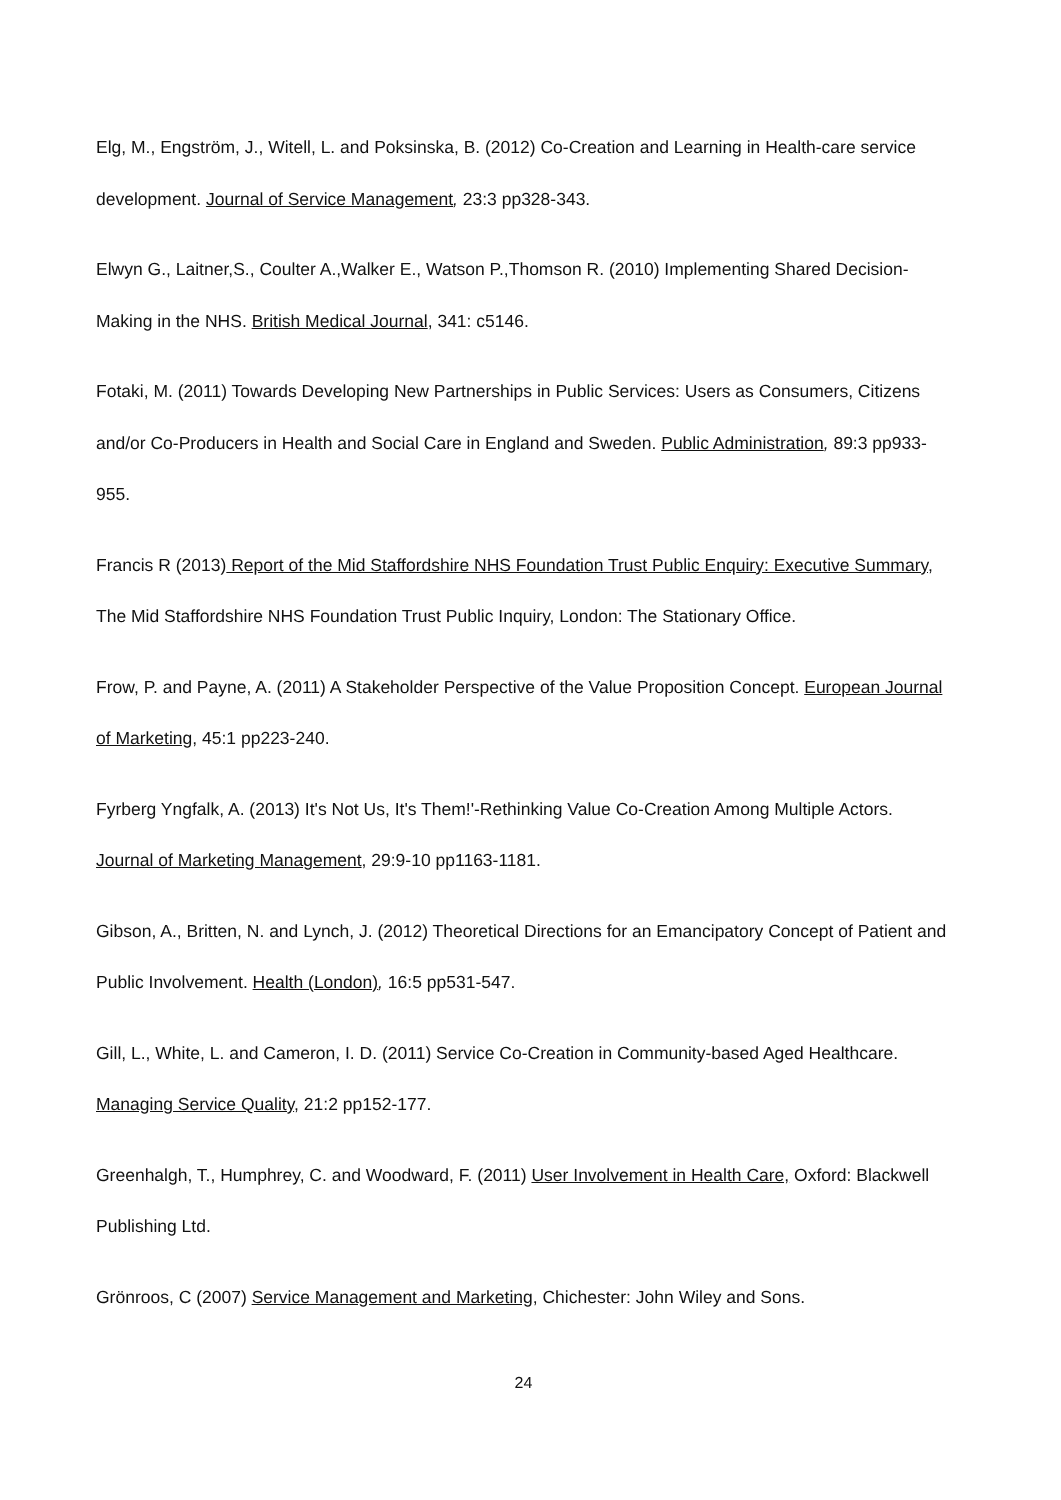Elg, M., Engström, J., Witell, L. and Poksinska, B. (2012) Co-Creation and Learning in Health-care service development. Journal of Service Management, 23:3 pp328-343.
Elwyn G., Laitner,S., Coulter A.,Walker E., Watson P.,Thomson R. (2010) Implementing Shared Decision-Making in the NHS. British Medical Journal, 341: c5146.
Fotaki, M. (2011) Towards Developing New Partnerships in Public Services: Users as Consumers, Citizens and/or Co-Producers in Health and Social Care in England and Sweden. Public Administration, 89:3 pp933-955.
Francis R (2013) Report of the Mid Staffordshire NHS Foundation Trust Public Enquiry: Executive Summary, The Mid Staffordshire NHS Foundation Trust Public Inquiry, London: The Stationary Office.
Frow, P. and Payne, A. (2011) A Stakeholder Perspective of the Value Proposition Concept. European Journal of Marketing, 45:1 pp223-240.
Fyrberg Yngfalk, A. (2013) It's Not Us, It's Them!'-Rethinking Value Co-Creation Among Multiple Actors. Journal of Marketing Management, 29:9-10 pp1163-1181.
Gibson, A., Britten, N. and Lynch, J. (2012) Theoretical Directions for an Emancipatory Concept of Patient and Public Involvement. Health (London), 16:5 pp531-547.
Gill, L., White, L. and Cameron, I. D. (2011) Service Co-Creation in Community-based Aged Healthcare. Managing Service Quality, 21:2 pp152-177.
Greenhalgh, T., Humphrey, C. and Woodward, F. (2011) User Involvement in Health Care, Oxford: Blackwell Publishing Ltd.
Grönroos, C (2007) Service Management and Marketing, Chichester: John Wiley and Sons.
24